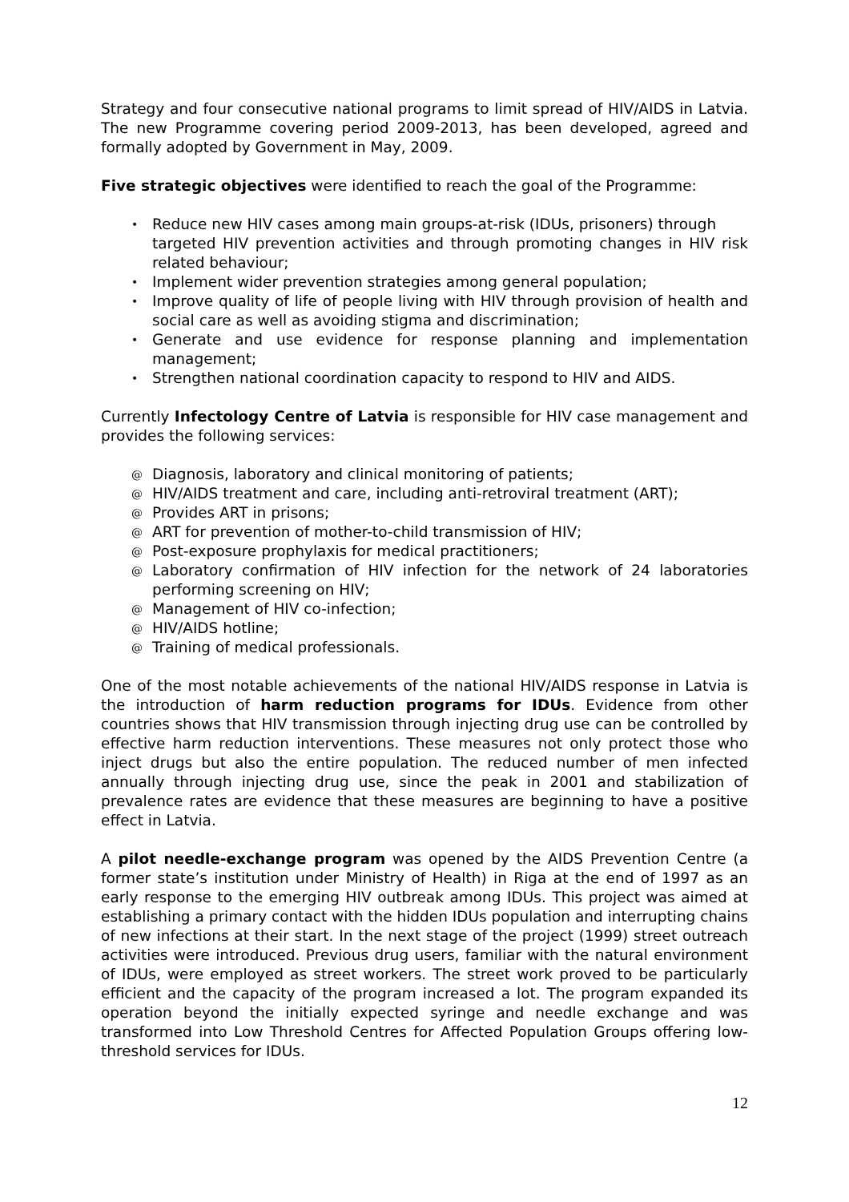Strategy and four consecutive national programs to limit spread of HIV/AIDS in Latvia. The new Programme covering period 2009-2013, has been developed, agreed and formally adopted by Government in May, 2009.
Five strategic objectives were identified to reach the goal of the Programme:
• Reduce new HIV cases among main groups-at-risk (IDUs, prisoners) through
targeted HIV prevention activities and through promoting changes in HIV risk related behaviour;
• Implement wider prevention strategies among general population;
• Improve quality of life of people living with HIV through provision of health and social care as well as avoiding stigma and discrimination;
• Generate and use evidence for response planning and implementation management;
• Strengthen national coordination capacity to respond to HIV and AIDS.
Currently Infectology Centre of Latvia is responsible for HIV case management and provides the following services:
@ Diagnosis, laboratory and clinical monitoring of patients;
@ HIV/AIDS treatment and care, including anti-retroviral treatment (ART);
@ Provides ART in prisons;
@ ART for prevention of mother-to-child transmission of HIV;
@ Post-exposure prophylaxis for medical practitioners;
@ Laboratory confirmation of HIV infection for the network of 24 laboratories performing screening on HIV;
@ Management of HIV co-infection;
@ HIV/AIDS hotline;
@ Training of medical professionals.
One of the most notable achievements of the national HIV/AIDS response in Latvia is the introduction of harm reduction programs for IDUs. Evidence from other countries shows that HIV transmission through injecting drug use can be controlled by effective harm reduction interventions. These measures not only protect those who inject drugs but also the entire population. The reduced number of men infected annually through injecting drug use, since the peak in 2001 and stabilization of prevalence rates are evidence that these measures are beginning to have a positive effect in Latvia.
A pilot needle-exchange program was opened by the AIDS Prevention Centre (a former state’s institution under Ministry of Health) in Riga at the end of 1997 as an early response to the emerging HIV outbreak among IDUs. This project was aimed at establishing a primary contact with the hidden IDUs population and interrupting chains of new infections at their start. In the next stage of the project (1999) street outreach activities were introduced. Previous drug users, familiar with the natural environment of IDUs, were employed as street workers. The street work proved to be particularly efficient and the capacity of the program increased a lot. The program expanded its operation beyond the initially expected syringe and needle exchange and was transformed into Low Threshold Centres for Affected Population Groups offering low-threshold services for IDUs.
12